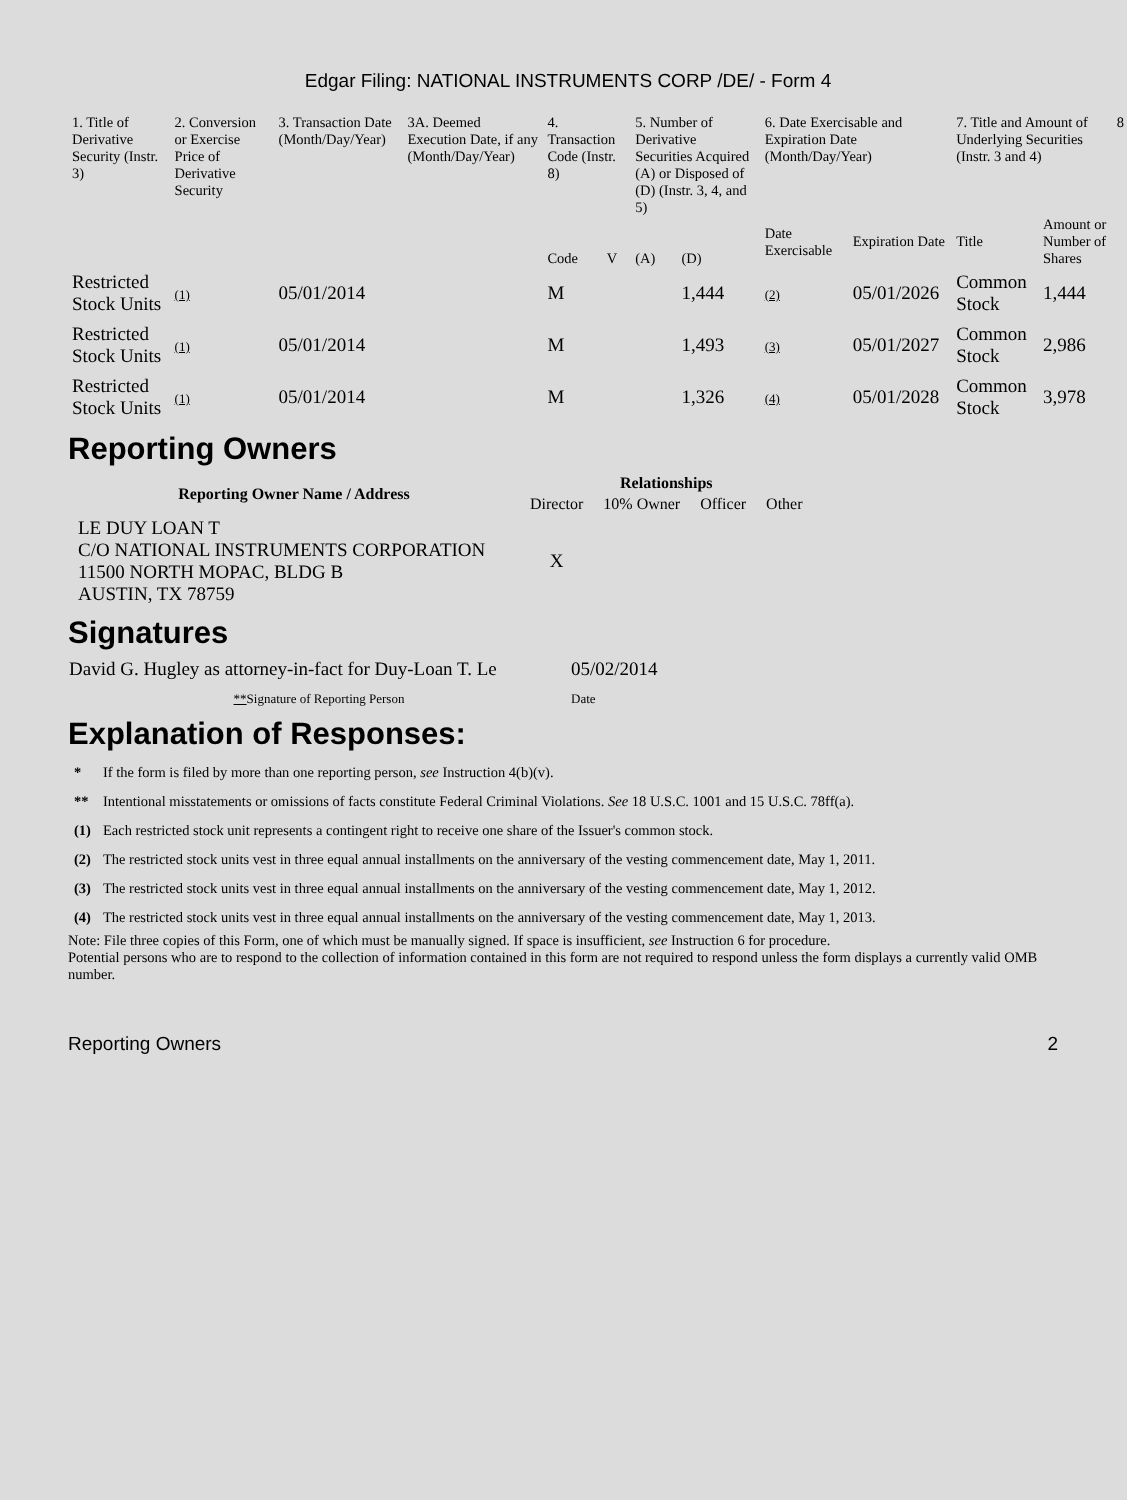Edgar Filing: NATIONAL INSTRUMENTS CORP /DE/ - Form 4
| 1. Title of Derivative Security (Instr. 3) | 2. Conversion or Exercise Price of Derivative Security | 3. Transaction Date (Month/Day/Year) | 3A. Deemed Execution Date, if any (Month/Day/Year) | 4. Transaction Code (Instr. 8) | | 5. Number of Derivative Securities Acquired (A) or Disposed of (D) (Instr. 3, 4, and 5) | | 6. Date Exercisable and Expiration Date (Month/Day/Year) | | 7. Title and Amount of Underlying Securities (Instr. 3 and 4) | | 8 |
| | | | | Code | V | (A) | (D) | Date Exercisable | Expiration Date | Title | Amount or Number of Shares | |
| Restricted Stock Units | (1) | 05/01/2014 | | M | | | 1,444 | (2) | 05/01/2026 | Common Stock | 1,444 | |
| Restricted Stock Units | (1) | 05/01/2014 | | M | | | 1,493 | (3) | 05/01/2027 | Common Stock | 2,986 | |
| Restricted Stock Units | (1) | 05/01/2014 | | M | | | 1,326 | (4) | 05/01/2028 | Common Stock | 3,978 | |
Reporting Owners
| Reporting Owner Name / Address | Relationships | | | |
| --- | --- | --- | --- | --- |
| | Director | 10% Owner | Officer | Other |
| LE DUY LOAN T C/O NATIONAL INSTRUMENTS CORPORATION 11500 NORTH MOPAC, BLDG B AUSTIN, TX 78759 | X | | | |
Signatures
| David G. Hugley as attorney-in-fact for Duy-Loan T. Le | 05/02/2014 |
| ** Signature of Reporting Person | Date |
Explanation of Responses:
| * | If the form is filed by more than one reporting person, see Instruction 4(b)(v). |
| ** | Intentional misstatements or omissions of facts constitute Federal Criminal Violations. See 18 U.S.C. 1001 and 15 U.S.C. 78ff(a). |
| (1) | Each restricted stock unit represents a contingent right to receive one share of the Issuer's common stock. |
| (2) | The restricted stock units vest in three equal annual installments on the anniversary of the vesting commencement date, May 1, 2011. |
| (3) | The restricted stock units vest in three equal annual installments on the anniversary of the vesting commencement date, May 1, 2012. |
| (4) | The restricted stock units vest in three equal annual installments on the anniversary of the vesting commencement date, May 1, 2013. |
Note: File three copies of this Form, one of which must be manually signed. If space is insufficient, see Instruction 6 for procedure.
Potential persons who are to respond to the collection of information contained in this form are not required to respond unless the form displays a currently valid OMB number.
Reporting Owners 2